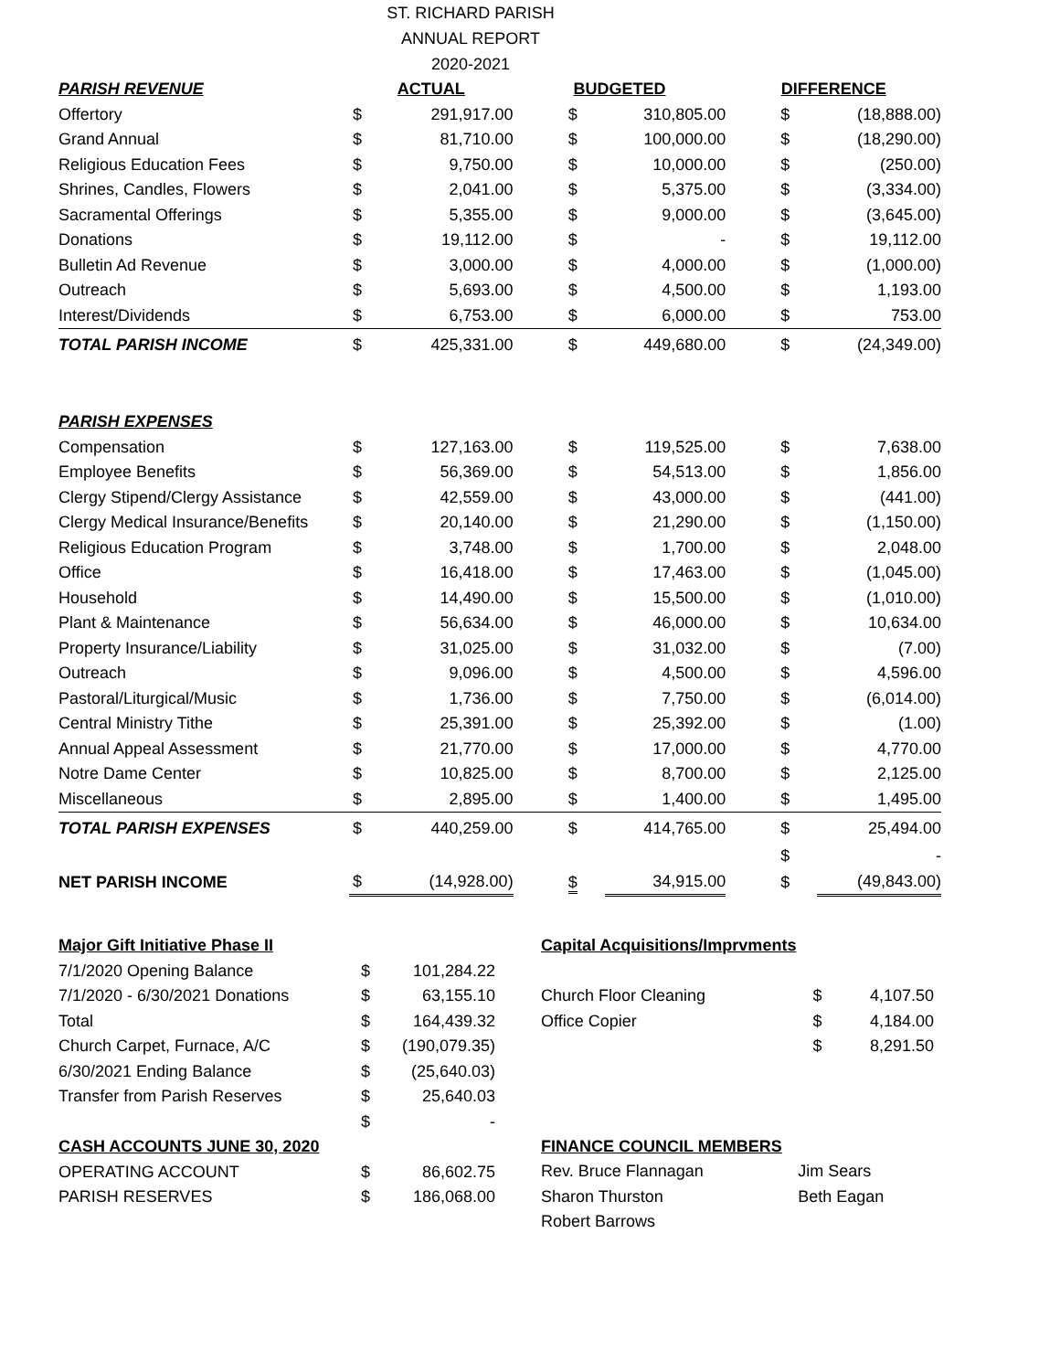ST. RICHARD PARISH
ANNUAL REPORT
2020-2021
| PARISH REVENUE | ACTUAL | | BUDGETED | | DIFFERENCE | |
| --- | --- | --- | --- | --- | --- | --- |
| Offertory | $ | 291,917.00 | $ | 310,805.00 | $ | (18,888.00) |
| Grand Annual | $ | 81,710.00 | $ | 100,000.00 | $ | (18,290.00) |
| Religious Education Fees | $ | 9,750.00 | $ | 10,000.00 | $ | (250.00) |
| Shrines, Candles, Flowers | $ | 2,041.00 | $ | 5,375.00 | $ | (3,334.00) |
| Sacramental Offerings | $ | 5,355.00 | $ | 9,000.00 | $ | (3,645.00) |
| Donations | $ | 19,112.00 | $ | - | $ | 19,112.00 |
| Bulletin Ad Revenue | $ | 3,000.00 | $ | 4,000.00 | $ | (1,000.00) |
| Outreach | $ | 5,693.00 | $ | 4,500.00 | $ | 1,193.00 |
| Interest/Dividends | $ | 6,753.00 | $ | 6,000.00 | $ | 753.00 |
| TOTAL PARISH INCOME | $ | 425,331.00 | $ | 449,680.00 | $ | (24,349.00) |
| PARISH EXPENSES | | | | | | |
| Compensation | $ | 127,163.00 | $ | 119,525.00 | $ | 7,638.00 |
| Employee Benefits | $ | 56,369.00 | $ | 54,513.00 | $ | 1,856.00 |
| Clergy Stipend/Clergy Assistance | $ | 42,559.00 | $ | 43,000.00 | $ | (441.00) |
| Clergy Medical Insurance/Benefits | $ | 20,140.00 | $ | 21,290.00 | $ | (1,150.00) |
| Religious Education Program | $ | 3,748.00 | $ | 1,700.00 | $ | 2,048.00 |
| Office | $ | 16,418.00 | $ | 17,463.00 | $ | (1,045.00) |
| Household | $ | 14,490.00 | $ | 15,500.00 | $ | (1,010.00) |
| Plant & Maintenance | $ | 56,634.00 | $ | 46,000.00 | $ | 10,634.00 |
| Property Insurance/Liability | $ | 31,025.00 | $ | 31,032.00 | $ | (7.00) |
| Outreach | $ | 9,096.00 | $ | 4,500.00 | $ | 4,596.00 |
| Pastoral/Liturgical/Music | $ | 1,736.00 | $ | 7,750.00 | $ | (6,014.00) |
| Central Ministry Tithe | $ | 25,391.00 | $ | 25,392.00 | $ | (1.00) |
| Annual Appeal Assessment | $ | 21,770.00 | $ | 17,000.00 | $ | 4,770.00 |
| Notre Dame Center | $ | 10,825.00 | $ | 8,700.00 | $ | 2,125.00 |
| Miscellaneous | $ | 2,895.00 | $ | 1,400.00 | $ | 1,495.00 |
| TOTAL PARISH EXPENSES | $ | 440,259.00 | $ | 414,765.00 | $ | 25,494.00 |
| | | | | | $ | - |
| NET PARISH INCOME | $ | (14,928.00) | $ | 34,915.00 | $ | (49,843.00) |
| Major Gift Initiative Phase II | | |
| 7/1/2020 Opening Balance | $ | 101,284.22 |
| 7/1/2020 - 6/30/2021 Donations | $ | 63,155.10 |
| Total | $ | 164,439.32 |
| Church Carpet, Furnace, A/C | $ | (190,079.35) |
| 6/30/2021 Ending Balance | $ | (25,640.03) |
| Transfer from Parish Reserves | $ | 25,640.03 |
| | $ | - |
| CASH ACCOUNTS JUNE 30, 2020 | | |
| OPERATING ACCOUNT | $ | 86,602.75 |
| PARISH RESERVES | $ | 186,068.00 |
| Capital Acquisitions/Imprvments | | |
| Church Floor Cleaning | $ | 4,107.50 |
| Office Copier | $ | 4,184.00 |
| | $ | 8,291.50 |
| FINANCE COUNCIL MEMBERS | |
| Rev. Bruce Flannagan | Jim Sears |
| Sharon Thurston | Beth Eagan |
| Robert Barrows | |